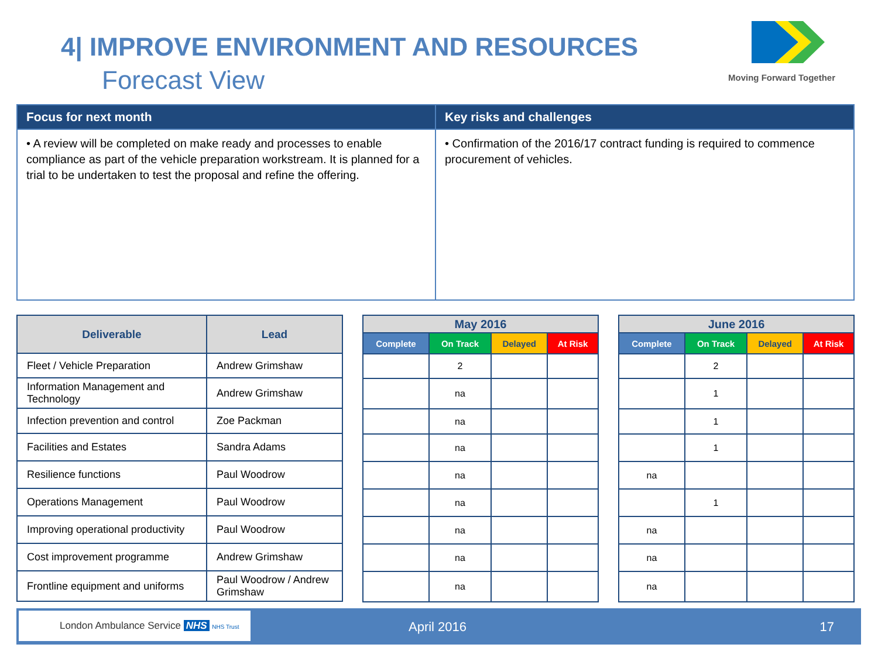4| IMPROVE ENVIRONMENT AND RESOURCES
Forecast View Moving Forward Together
| Focus for next month | Key risks and challenges |
| --- | --- |
| • A review will be completed on make ready and processes to enable compliance as part of the vehicle preparation workstream. It is planned for a trial to be undertaken to test the proposal and refine the offering. | • Confirmation of the 2016/17 contract funding is required to commence procurement of vehicles. |
| Deliverable | Lead |
| --- | --- |
| Fleet / Vehicle Preparation | Andrew Grimshaw |
| Information Management and Technology | Andrew Grimshaw |
| Infection prevention and control | Zoe Packman |
| Facilities and Estates | Sandra Adams |
| Resilience functions | Paul Woodrow |
| Operations Management | Paul Woodrow |
| Improving operational productivity | Paul Woodrow |
| Cost improvement programme | Andrew Grimshaw |
| Frontline equipment and uniforms | Paul Woodrow / Andrew Grimshaw |
| May 2016 | | | |
| --- | --- | --- | --- |
| Complete | On Track | Delayed | At Risk |
| | 2 | | |
| | na | | |
| | na | | |
| | na | | |
| | na | | |
| | na | | |
| | na | | |
| | na | | |
| | na | | |
| June 2016 | | | |
| --- | --- | --- | --- |
| Complete | On Track | Delayed | At Risk |
| | 2 | | |
| | 1 | | |
| | 1 | | |
| | 1 | | |
| na | | | |
| | 1 | | |
| na | | | |
| na | | | |
| na | | | |
London Ambulance Service NHS NHS Trust
April 2016 17